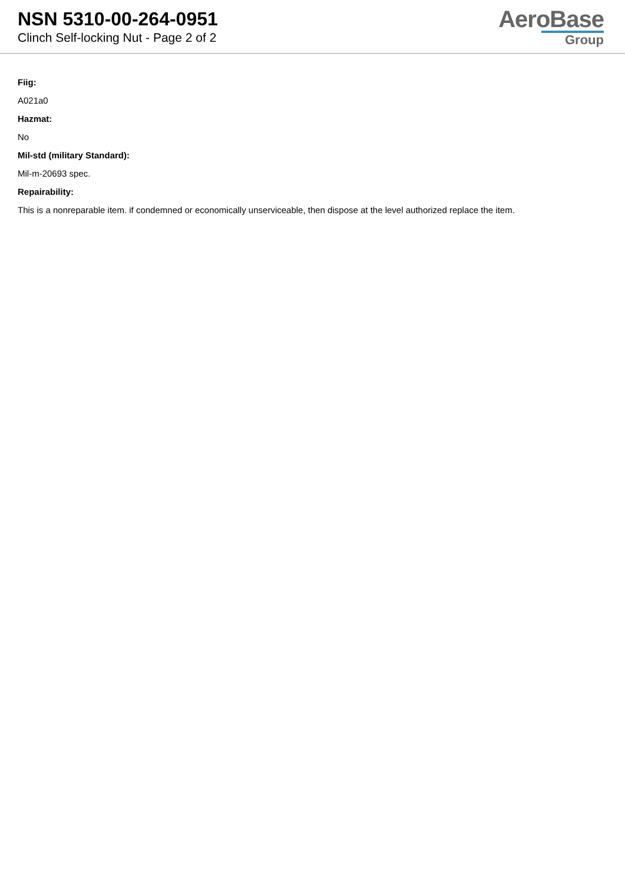NSN 5310-00-264-0951
Clinch Self-locking Nut - Page 2 of 2
AeroBase
Group
Fiig:
A021a0
Hazmat:
No
Mil-std (military Standard):
Mil-m-20693 spec.
Repairability:
This is a nonreparable item. if condemned or economically unserviceable, then dispose at the level authorized replace the item.